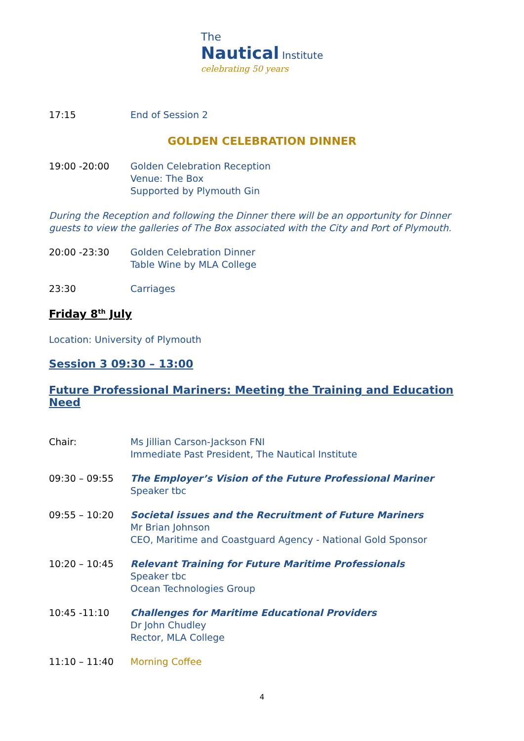The
Nautical Institute
celebrating 50 years
17:15 End of Session 2
GOLDEN CELEBRATION DINNER
19:00 -20:00 Golden Celebration Reception
Venue: The Box
Supported by Plymouth Gin
During the Reception and following the Dinner there will be an opportunity for Dinner guests to view the galleries of The Box associated with the City and Port of Plymouth.
20:00 -23:30 Golden Celebration Dinner
Table Wine by MLA College
23:30 Carriages
Friday 8<sup>th</sup> July
Location: University of Plymouth
Session 3 09:30 – 13:00
Future Professional Mariners: Meeting the Training and Education Need
Chair: Ms Jillian Carson-Jackson FNI
Immediate Past President, The Nautical Institute
09:30 – 09:55 The Employer’s Vision of the Future Professional Mariner
Speaker tbc
09:55 – 10:20 Societal issues and the Recruitment of Future Mariners
Mr Brian Johnson
CEO, Maritime and Coastguard Agency - National Gold Sponsor
10:20 – 10:45 Relevant Training for Future Maritime Professionals
Speaker tbc
Ocean Technologies Group
10:45 -11:10 Challenges for Maritime Educational Providers
Dr John Chudley
Rector, MLA College
11:10 – 11:40 Morning Coffee
4